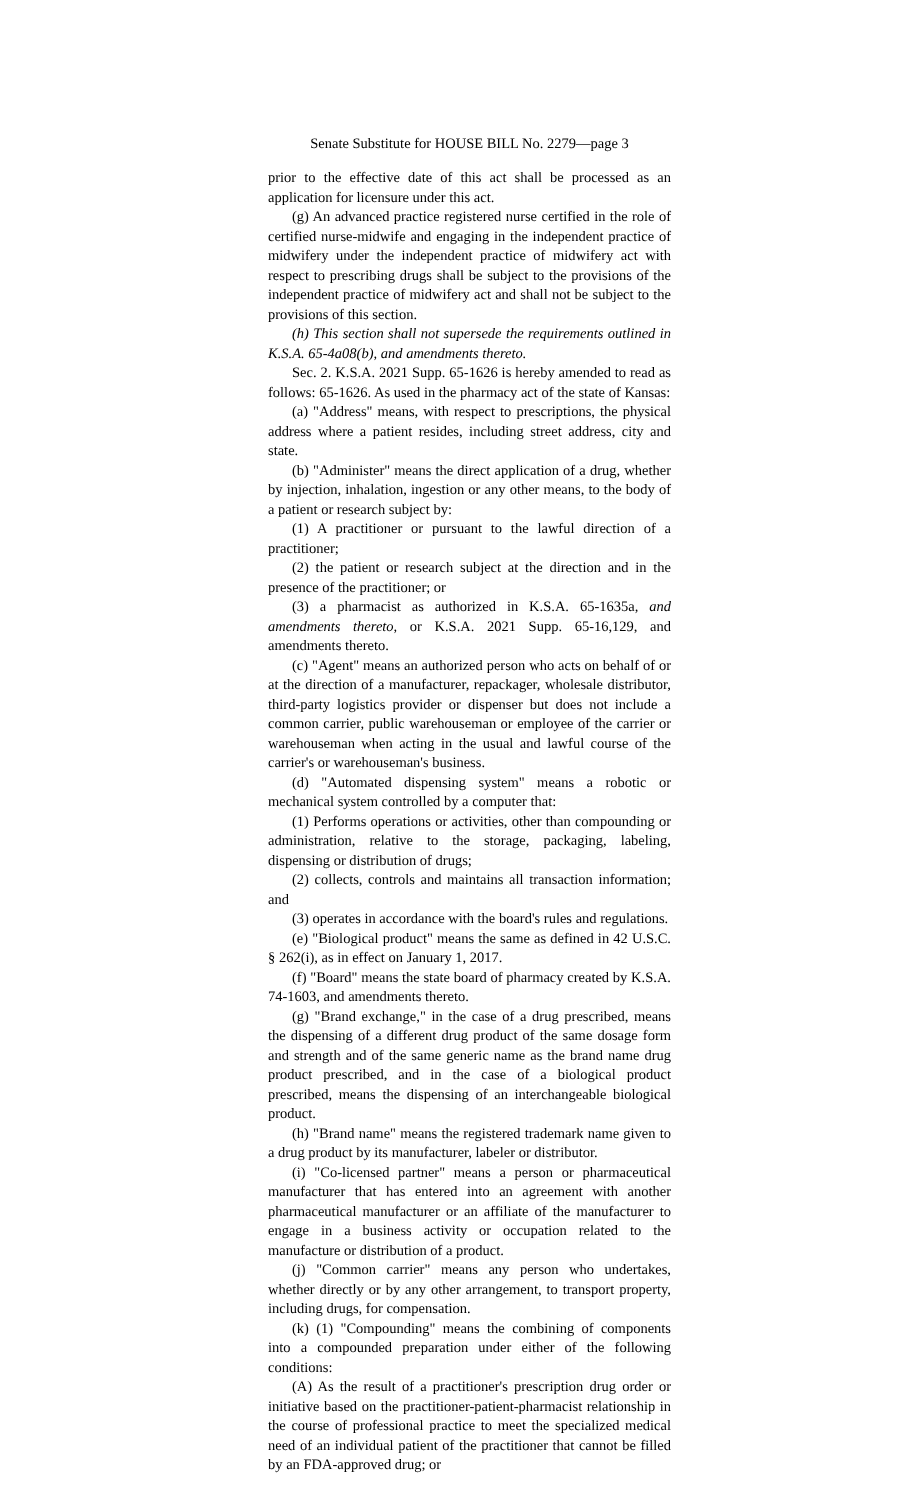Senate Substitute for HOUSE BILL No. 2279—page 3
prior to the effective date of this act shall be processed as an application for licensure under this act.
(g) An advanced practice registered nurse certified in the role of certified nurse-midwife and engaging in the independent practice of midwifery under the independent practice of midwifery act with respect to prescribing drugs shall be subject to the provisions of the independent practice of midwifery act and shall not be subject to the provisions of this section.
(h) This section shall not supersede the requirements outlined in K.S.A. 65-4a08(b), and amendments thereto.
Sec. 2. K.S.A. 2021 Supp. 65-1626 is hereby amended to read as follows: 65-1626. As used in the pharmacy act of the state of Kansas:
(a) "Address" means, with respect to prescriptions, the physical address where a patient resides, including street address, city and state.
(b) "Administer" means the direct application of a drug, whether by injection, inhalation, ingestion or any other means, to the body of a patient or research subject by:
(1) A practitioner or pursuant to the lawful direction of a practitioner;
(2) the patient or research subject at the direction and in the presence of the practitioner; or
(3) a pharmacist as authorized in K.S.A. 65-1635a, and amendments thereto, or K.S.A. 2021 Supp. 65-16,129, and amendments thereto.
(c) "Agent" means an authorized person who acts on behalf of or at the direction of a manufacturer, repackager, wholesale distributor, third-party logistics provider or dispenser but does not include a common carrier, public warehouseman or employee of the carrier or warehouseman when acting in the usual and lawful course of the carrier's or warehouseman's business.
(d) "Automated dispensing system" means a robotic or mechanical system controlled by a computer that:
(1) Performs operations or activities, other than compounding or administration, relative to the storage, packaging, labeling, dispensing or distribution of drugs;
(2) collects, controls and maintains all transaction information; and
(3) operates in accordance with the board's rules and regulations.
(e) "Biological product" means the same as defined in 42 U.S.C. § 262(i), as in effect on January 1, 2017.
(f) "Board" means the state board of pharmacy created by K.S.A. 74-1603, and amendments thereto.
(g) "Brand exchange," in the case of a drug prescribed, means the dispensing of a different drug product of the same dosage form and strength and of the same generic name as the brand name drug product prescribed, and in the case of a biological product prescribed, means the dispensing of an interchangeable biological product.
(h) "Brand name" means the registered trademark name given to a drug product by its manufacturer, labeler or distributor.
(i) "Co-licensed partner" means a person or pharmaceutical manufacturer that has entered into an agreement with another pharmaceutical manufacturer or an affiliate of the manufacturer to engage in a business activity or occupation related to the manufacture or distribution of a product.
(j) "Common carrier" means any person who undertakes, whether directly or by any other arrangement, to transport property, including drugs, for compensation.
(k) (1) "Compounding" means the combining of components into a compounded preparation under either of the following conditions:
(A) As the result of a practitioner's prescription drug order or initiative based on the practitioner-patient-pharmacist relationship in the course of professional practice to meet the specialized medical need of an individual patient of the practitioner that cannot be filled by an FDA-approved drug; or